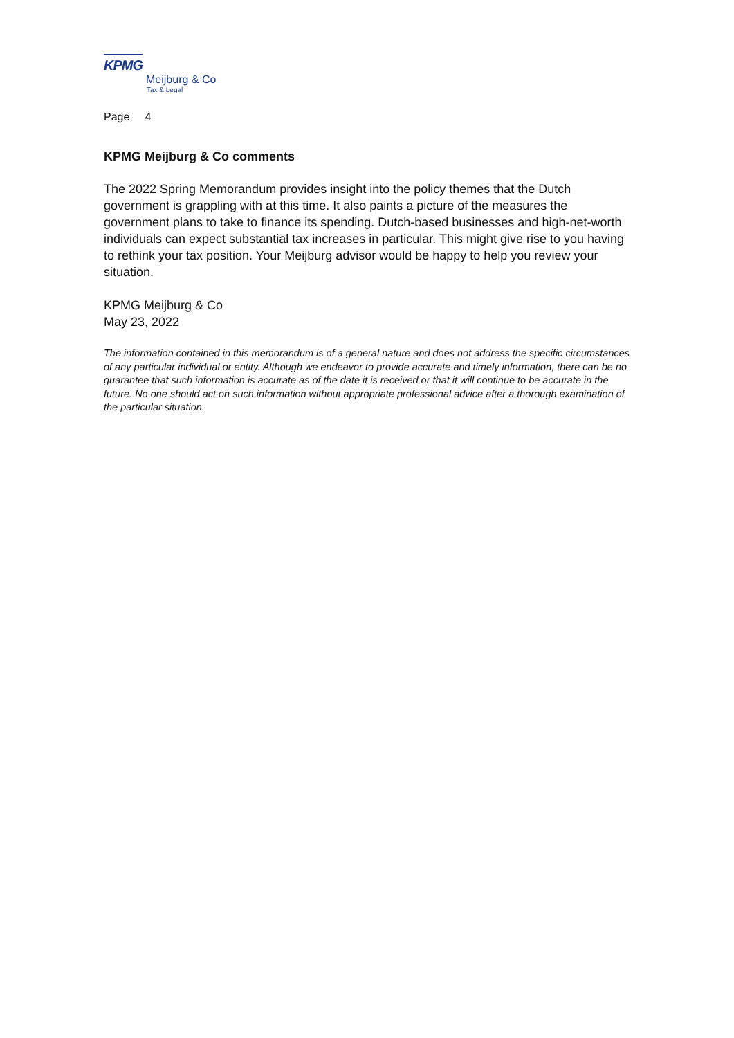KPMG
Meijburg & Co
Tax & Legal
Page 4
KPMG Meijburg & Co comments
The 2022 Spring Memorandum provides insight into the policy themes that the Dutch government is grappling with at this time. It also paints a picture of the measures the government plans to take to finance its spending. Dutch-based businesses and high-net-worth individuals can expect substantial tax increases in particular. This might give rise to you having to rethink your tax position. Your Meijburg advisor would be happy to help you review your situation.
KPMG Meijburg & Co
May 23, 2022
The information contained in this memorandum is of a general nature and does not address the specific circumstances of any particular individual or entity. Although we endeavor to provide accurate and timely information, there can be no guarantee that such information is accurate as of the date it is received or that it will continue to be accurate in the future. No one should act on such information without appropriate professional advice after a thorough examination of the particular situation.